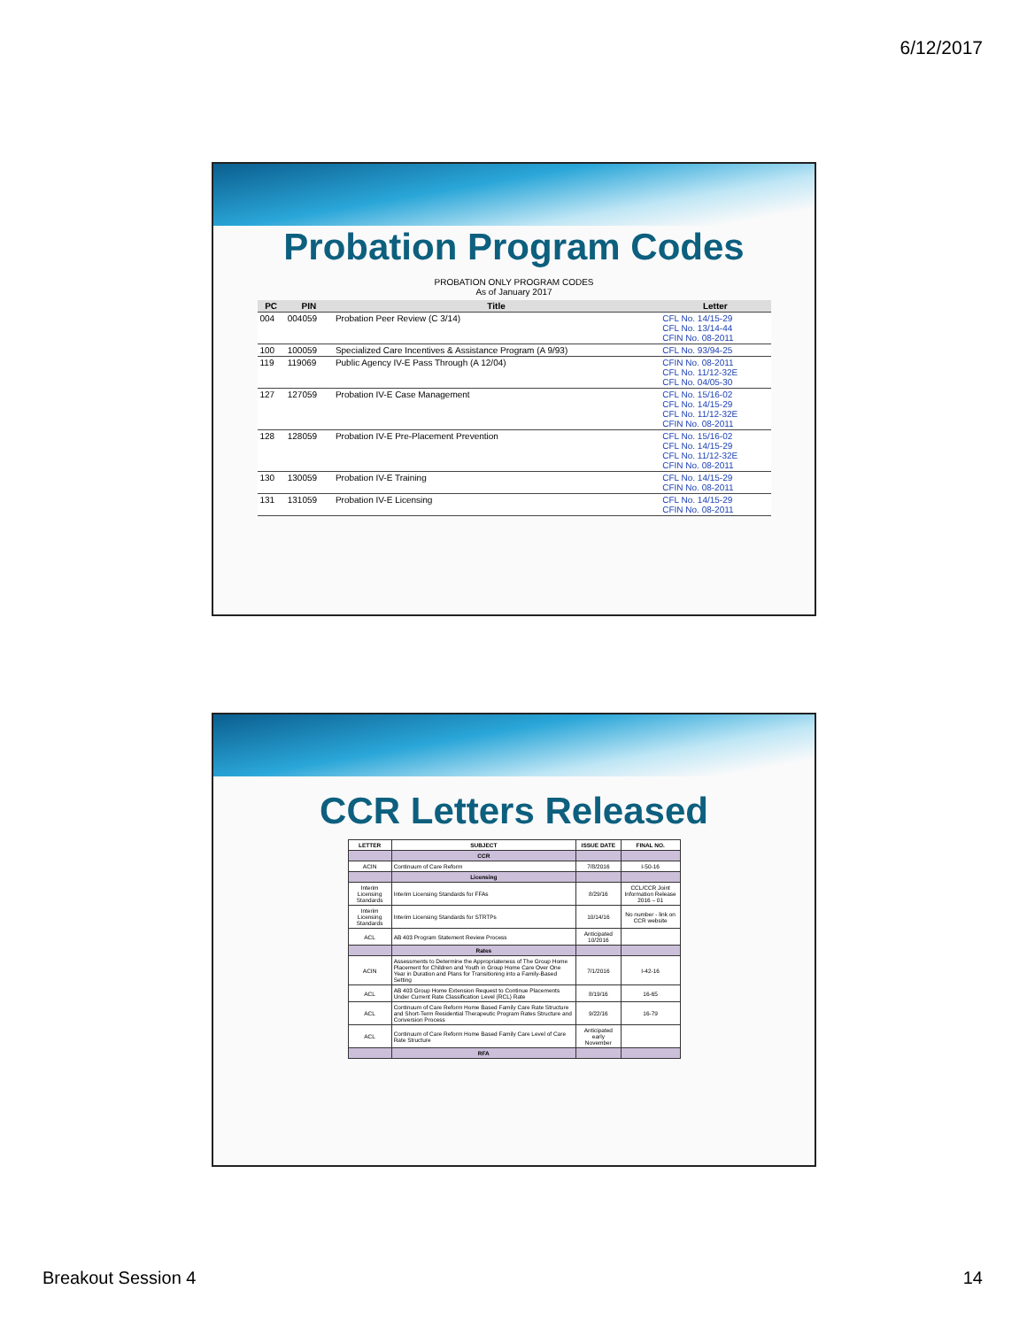6/12/2017
Probation Program Codes
PROBATION ONLY PROGRAM CODES
As of January 2017
| PC | PIN | Title | Letter |
| --- | --- | --- | --- |
| 004 | 004059 | Probation Peer Review (C 3/14) | CFL No. 14/15-29 CFL No. 13/14-44 CFIN No. 08-2011 |
| 100 | 100059 | Specialized Care Incentives & Assistance Program (A 9/93) | CFL No. 93/94-25 |
| 119 | 119069 | Public Agency IV-E Pass Through (A 12/04) | CFIN No. 08-2011 CFL No. 11/12-32E CFL No. 04/05-30 |
| 127 | 127059 | Probation IV-E Case Management | CFL No. 15/16-02 CFL No. 14/15-29 CFL No. 11/12-32E CFIN No. 08-2011 |
| 128 | 128059 | Probation IV-E Pre-Placement Prevention | CFL No. 15/16-02 CFL No. 14/15-29 CFL No. 11/12-32E CFIN No. 08-2011 |
| 130 | 130059 | Probation IV-E Training | CFL No. 14/15-29 CFIN No. 08-2011 |
| 131 | 131059 | Probation IV-E Licensing | CFL No. 14/15-29 CFIN No. 08-2011 |
CCR Letters Released
| LETTER | SUBJECT | ISSUE DATE | FINAL NO. |
| --- | --- | --- | --- |
| | CCR | | |
| ACIN | Continuum of Care Reform | 7/8/2016 | I-50-16 |
| | Licensing | | |
| Interim Licensing Standards | Interim Licensing Standards for FFAs | 8/29/16 | CCL/CCR Joint Information Release 2016 – 01 |
| Interim Licensing Standards | Interim Licensing Standards for STRTPs | 10/14/16 | No number - link on CCR website |
| ACL | AB 403 Program Statement Review Process | Anticipated 10/2016 | |
| | Rates | | |
| ACIN | Assessments to Determine the Appropriateness of The Group Home Placement for Children and Youth in Group Home Care Over One Year in Duration and Plans for Transitioning into a Family-Based Setting | 7/1/2016 | I-42-16 |
| ACL | AB 403 Group Home Extension Request to Continue Placements Under Current Rate Classification Level (RCL) Rate | 8/19/16 | 16-65 |
| ACL | Continuum of Care Reform Home Based Family Care Rate Structure and Short-Term Residential Therapeutic Program Rates Structure and Conversion Process | 9/22/16 | 16-79 |
| ACL | Continuum of Care Reform Home Based Family Care Level of Care Rate Structure | Anticipated early November | |
| | RFA | | |
Breakout Session 4 14